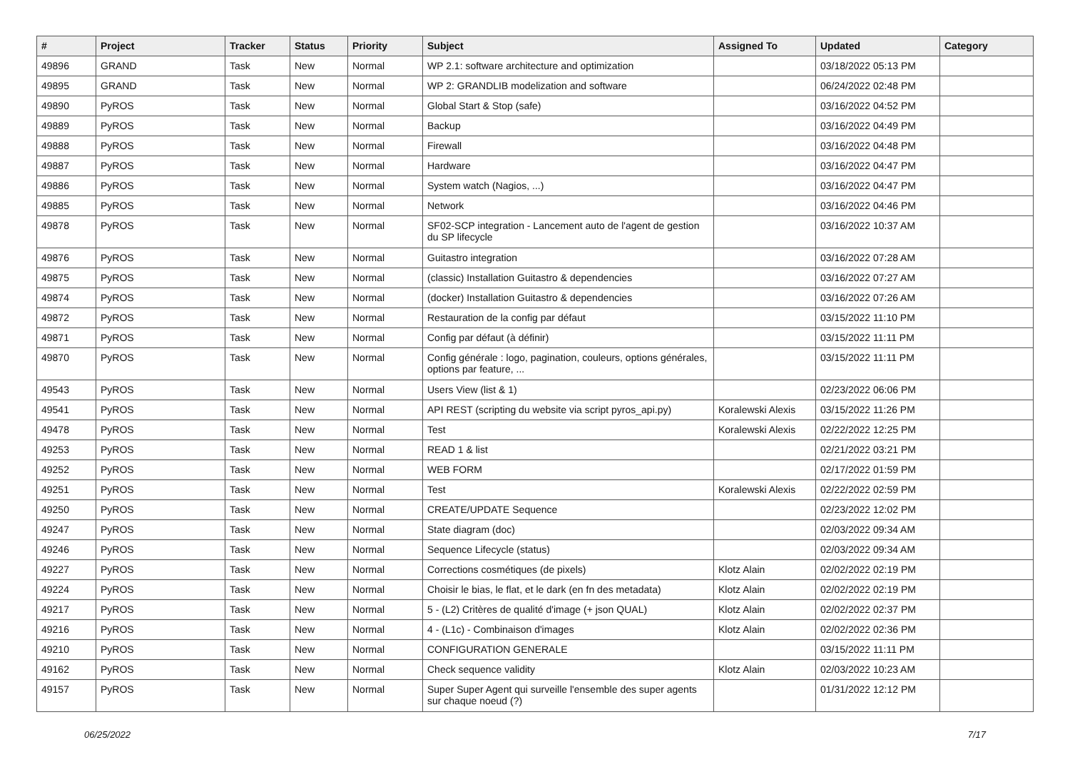| # | Project | Tracker | Status | Priority | Subject | Assigned To | Updated | Category |
| --- | --- | --- | --- | --- | --- | --- | --- | --- |
| 49896 | GRAND | Task | New | Normal | WP 2.1: software architecture and optimization | | 03/18/2022 05:13 PM | |
| 49895 | GRAND | Task | New | Normal | WP 2: GRANDLIB modelization and software | | 06/24/2022 02:48 PM | |
| 49890 | PyROS | Task | New | Normal | Global Start & Stop (safe) | | 03/16/2022 04:52 PM | |
| 49889 | PyROS | Task | New | Normal | Backup | | 03/16/2022 04:49 PM | |
| 49888 | PyROS | Task | New | Normal | Firewall | | 03/16/2022 04:48 PM | |
| 49887 | PyROS | Task | New | Normal | Hardware | | 03/16/2022 04:47 PM | |
| 49886 | PyROS | Task | New | Normal | System watch (Nagios, ...) | | 03/16/2022 04:47 PM | |
| 49885 | PyROS | Task | New | Normal | Network | | 03/16/2022 04:46 PM | |
| 49878 | PyROS | Task | New | Normal | SF02-SCP integration - Lancement auto de l'agent de gestion du SP lifecycle | | 03/16/2022 10:37 AM | |
| 49876 | PyROS | Task | New | Normal | Guitastro integration | | 03/16/2022 07:28 AM | |
| 49875 | PyROS | Task | New | Normal | (classic) Installation Guitastro & dependencies | | 03/16/2022 07:27 AM | |
| 49874 | PyROS | Task | New | Normal | (docker) Installation Guitastro & dependencies | | 03/16/2022 07:26 AM | |
| 49872 | PyROS | Task | New | Normal | Restauration de la config par défaut | | 03/15/2022 11:10 PM | |
| 49871 | PyROS | Task | New | Normal | Config par défaut (à définir) | | 03/15/2022 11:11 PM | |
| 49870 | PyROS | Task | New | Normal | Config générale : logo, pagination, couleurs, options générales, options par feature, ... | | 03/15/2022 11:11 PM | |
| 49543 | PyROS | Task | New | Normal | Users View (list & 1) | | 02/23/2022 06:06 PM | |
| 49541 | PyROS | Task | New | Normal | API REST (scripting du website via script pyros_api.py) | Koralewski Alexis | 03/15/2022 11:26 PM | |
| 49478 | PyROS | Task | New | Normal | Test | Koralewski Alexis | 02/22/2022 12:25 PM | |
| 49253 | PyROS | Task | New | Normal | READ 1 & list | | 02/21/2022 03:21 PM | |
| 49252 | PyROS | Task | New | Normal | WEB FORM | | 02/17/2022 01:59 PM | |
| 49251 | PyROS | Task | New | Normal | Test | Koralewski Alexis | 02/22/2022 02:59 PM | |
| 49250 | PyROS | Task | New | Normal | CREATE/UPDATE Sequence | | 02/23/2022 12:02 PM | |
| 49247 | PyROS | Task | New | Normal | State diagram (doc) | | 02/03/2022 09:34 AM | |
| 49246 | PyROS | Task | New | Normal | Sequence Lifecycle (status) | | 02/03/2022 09:34 AM | |
| 49227 | PyROS | Task | New | Normal | Corrections cosmétiques (de pixels) | Klotz Alain | 02/02/2022 02:19 PM | |
| 49224 | PyROS | Task | New | Normal | Choisir le bias, le flat, et le dark (en fn des metadata) | Klotz Alain | 02/02/2022 02:19 PM | |
| 49217 | PyROS | Task | New | Normal | 5 - (L2) Critères de qualité d'image (+ json QUAL) | Klotz Alain | 02/02/2022 02:37 PM | |
| 49216 | PyROS | Task | New | Normal | 4 - (L1c) - Combinaison d'images | Klotz Alain | 02/02/2022 02:36 PM | |
| 49210 | PyROS | Task | New | Normal | CONFIGURATION GENERALE | | 03/15/2022 11:11 PM | |
| 49162 | PyROS | Task | New | Normal | Check sequence validity | Klotz Alain | 02/03/2022 10:23 AM | |
| 49157 | PyROS | Task | New | Normal | Super Super Agent qui surveille l'ensemble des super agents sur chaque noeud (?) | | 01/31/2022 12:12 PM | |
06/25/2022 7/17